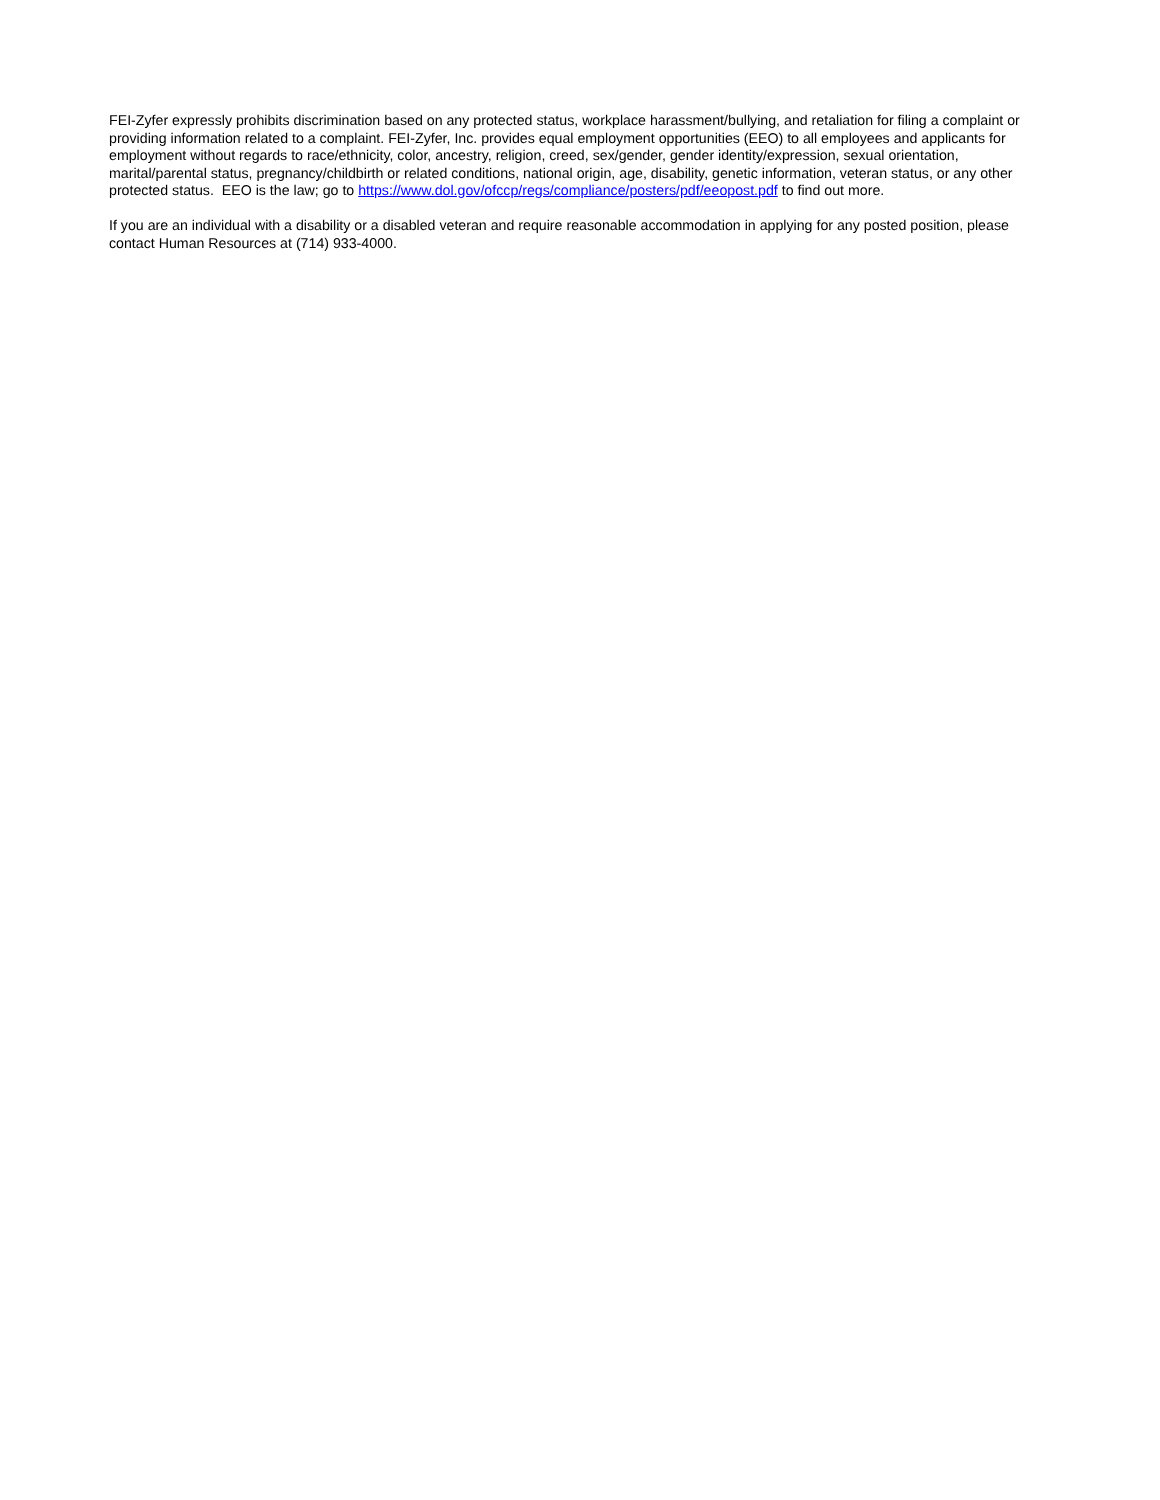FEI-Zyfer expressly prohibits discrimination based on any protected status, workplace harassment/bullying, and retaliation for filing a complaint or providing information related to a complaint. FEI-Zyfer, Inc. provides equal employment opportunities (EEO) to all employees and applicants for employment without regards to race/ethnicity, color, ancestry, religion, creed, sex/gender, gender identity/expression, sexual orientation, marital/parental status, pregnancy/childbirth or related conditions, national origin, age, disability, genetic information, veteran status, or any other protected status. EEO is the law; go to https://www.dol.gov/ofccp/regs/compliance/posters/pdf/eeopost.pdf to find out more.
If you are an individual with a disability or a disabled veteran and require reasonable accommodation in applying for any posted position, please contact Human Resources at (714) 933-4000.